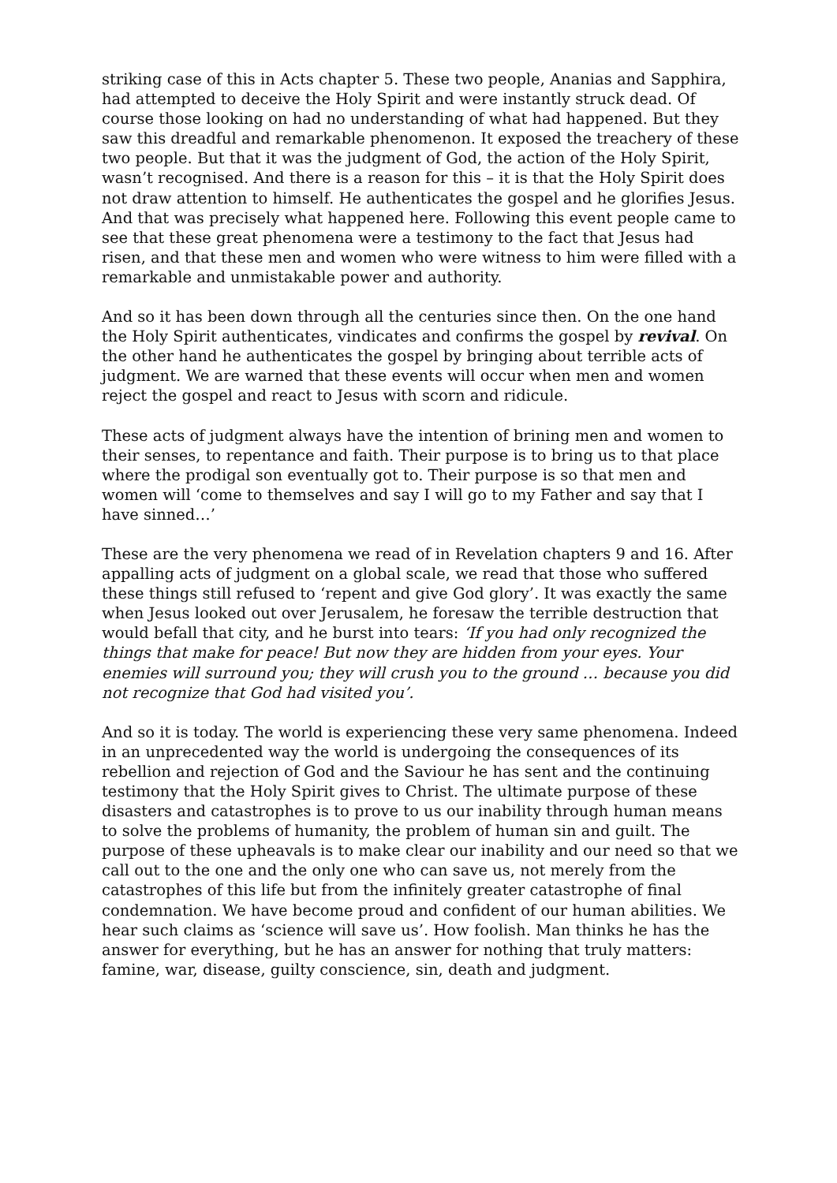striking case of this in Acts chapter 5. These two people, Ananias and Sapphira, had attempted to deceive the Holy Spirit and were instantly struck dead. Of course those looking on had no understanding of what had happened. But they saw this dreadful and remarkable phenomenon. It exposed the treachery of these two people. But that it was the judgment of God, the action of the Holy Spirit, wasn’t recognised. And there is a reason for this – it is that the Holy Spirit does not draw attention to himself. He authenticates the gospel and he glorifies Jesus. And that was precisely what happened here. Following this event people came to see that these great phenomena were a testimony to the fact that Jesus had risen, and that these men and women who were witness to him were filled with a remarkable and unmistakable power and authority.
And so it has been down through all the centuries since then. On the one hand the Holy Spirit authenticates, vindicates and confirms the gospel by revival. On the other hand he authenticates the gospel by bringing about terrible acts of judgment. We are warned that these events will occur when men and women reject the gospel and react to Jesus with scorn and ridicule.
These acts of judgment always have the intention of brining men and women to their senses, to repentance and faith. Their purpose is to bring us to that place where the prodigal son eventually got to. Their purpose is so that men and women will ‘come to themselves and say I will go to my Father and say that I have sinned…’
These are the very phenomena we read of in Revelation chapters 9 and 16. After appalling acts of judgment on a global scale, we read that those who suffered these things still refused to ‘repent and give God glory’. It was exactly the same when Jesus looked out over Jerusalem, he foresaw the terrible destruction that would befall that city, and he burst into tears: ‘If you had only recognized the things that make for peace! But now they are hidden from your eyes. Your enemies will surround you; they will crush you to the ground … because you did not recognize that God had visited you’.
And so it is today. The world is experiencing these very same phenomena. Indeed in an unprecedented way the world is undergoing the consequences of its rebellion and rejection of God and the Saviour he has sent and the continuing testimony that the Holy Spirit gives to Christ. The ultimate purpose of these disasters and catastrophes is to prove to us our inability through human means to solve the problems of humanity, the problem of human sin and guilt. The purpose of these upheavals is to make clear our inability and our need so that we call out to the one and the only one who can save us, not merely from the catastrophes of this life but from the infinitely greater catastrophe of final condemnation. We have become proud and confident of our human abilities. We hear such claims as ‘science will save us’. How foolish. Man thinks he has the answer for everything, but he has an answer for nothing that truly matters: famine, war, disease, guilty conscience, sin, death and judgment.